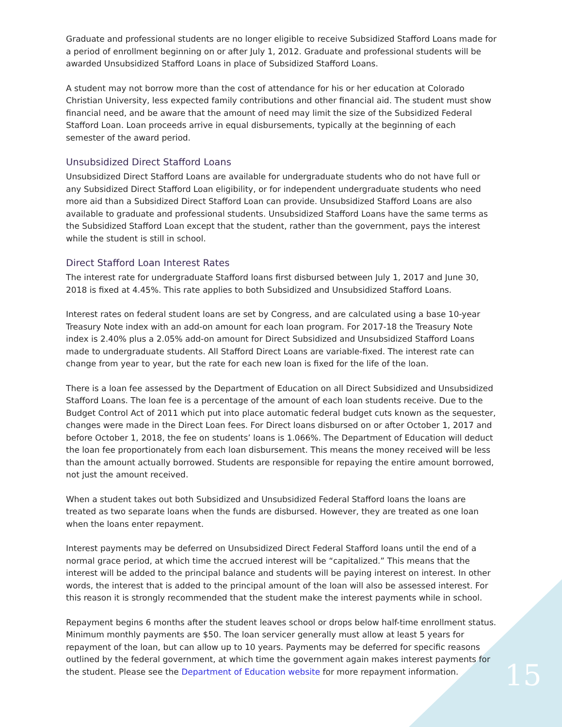Graduate and professional students are no longer eligible to receive Subsidized Stafford Loans made for a period of enrollment beginning on or after July 1, 2012. Graduate and professional students will be awarded Unsubsidized Stafford Loans in place of Subsidized Stafford Loans.
A student may not borrow more than the cost of attendance for his or her education at Colorado Christian University, less expected family contributions and other financial aid. The student must show financial need, and be aware that the amount of need may limit the size of the Subsidized Federal Stafford Loan. Loan proceeds arrive in equal disbursements, typically at the beginning of each semester of the award period.
Unsubsidized Direct Stafford Loans
Unsubsidized Direct Stafford Loans are available for undergraduate students who do not have full or any Subsidized Direct Stafford Loan eligibility, or for independent undergraduate students who need more aid than a Subsidized Direct Stafford Loan can provide. Unsubsidized Stafford Loans are also available to graduate and professional students. Unsubsidized Stafford Loans have the same terms as the Subsidized Stafford Loan except that the student, rather than the government, pays the interest while the student is still in school.
Direct Stafford Loan Interest Rates
The interest rate for undergraduate Stafford loans first disbursed between July 1, 2017 and June 30, 2018 is fixed at 4.45%. This rate applies to both Subsidized and Unsubsidized Stafford Loans.
Interest rates on federal student loans are set by Congress, and are calculated using a base 10-year Treasury Note index with an add-on amount for each loan program. For 2017-18 the Treasury Note index is 2.40% plus a 2.05% add-on amount for Direct Subsidized and Unsubsidized Stafford Loans made to undergraduate students. All Stafford Direct Loans are variable-fixed. The interest rate can change from year to year, but the rate for each new loan is fixed for the life of the loan.
There is a loan fee assessed by the Department of Education on all Direct Subsidized and Unsubsidized Stafford Loans. The loan fee is a percentage of the amount of each loan students receive. Due to the Budget Control Act of 2011 which put into place automatic federal budget cuts known as the sequester, changes were made in the Direct Loan fees. For Direct loans disbursed on or after October 1, 2017 and before October 1, 2018, the fee on students’ loans is 1.066%. The Department of Education will deduct the loan fee proportionately from each loan disbursement. This means the money received will be less than the amount actually borrowed. Students are responsible for repaying the entire amount borrowed, not just the amount received.
When a student takes out both Subsidized and Unsubsidized Federal Stafford loans the loans are treated as two separate loans when the funds are disbursed. However, they are treated as one loan when the loans enter repayment.
Interest payments may be deferred on Unsubsidized Direct Federal Stafford loans until the end of a normal grace period, at which time the accrued interest will be “capitalized.” This means that the interest will be added to the principal balance and students will be paying interest on interest. In other words, the interest that is added to the principal amount of the loan will also be assessed interest. For this reason it is strongly recommended that the student make the interest payments while in school.
Repayment begins 6 months after the student leaves school or drops below half-time enrollment status. Minimum monthly payments are $50. The loan servicer generally must allow at least 5 years for repayment of the loan, but can allow up to 10 years. Payments may be deferred for specific reasons outlined by the federal government, at which time the government again makes interest payments for the student. Please see the Department of Education website for more repayment information.
15